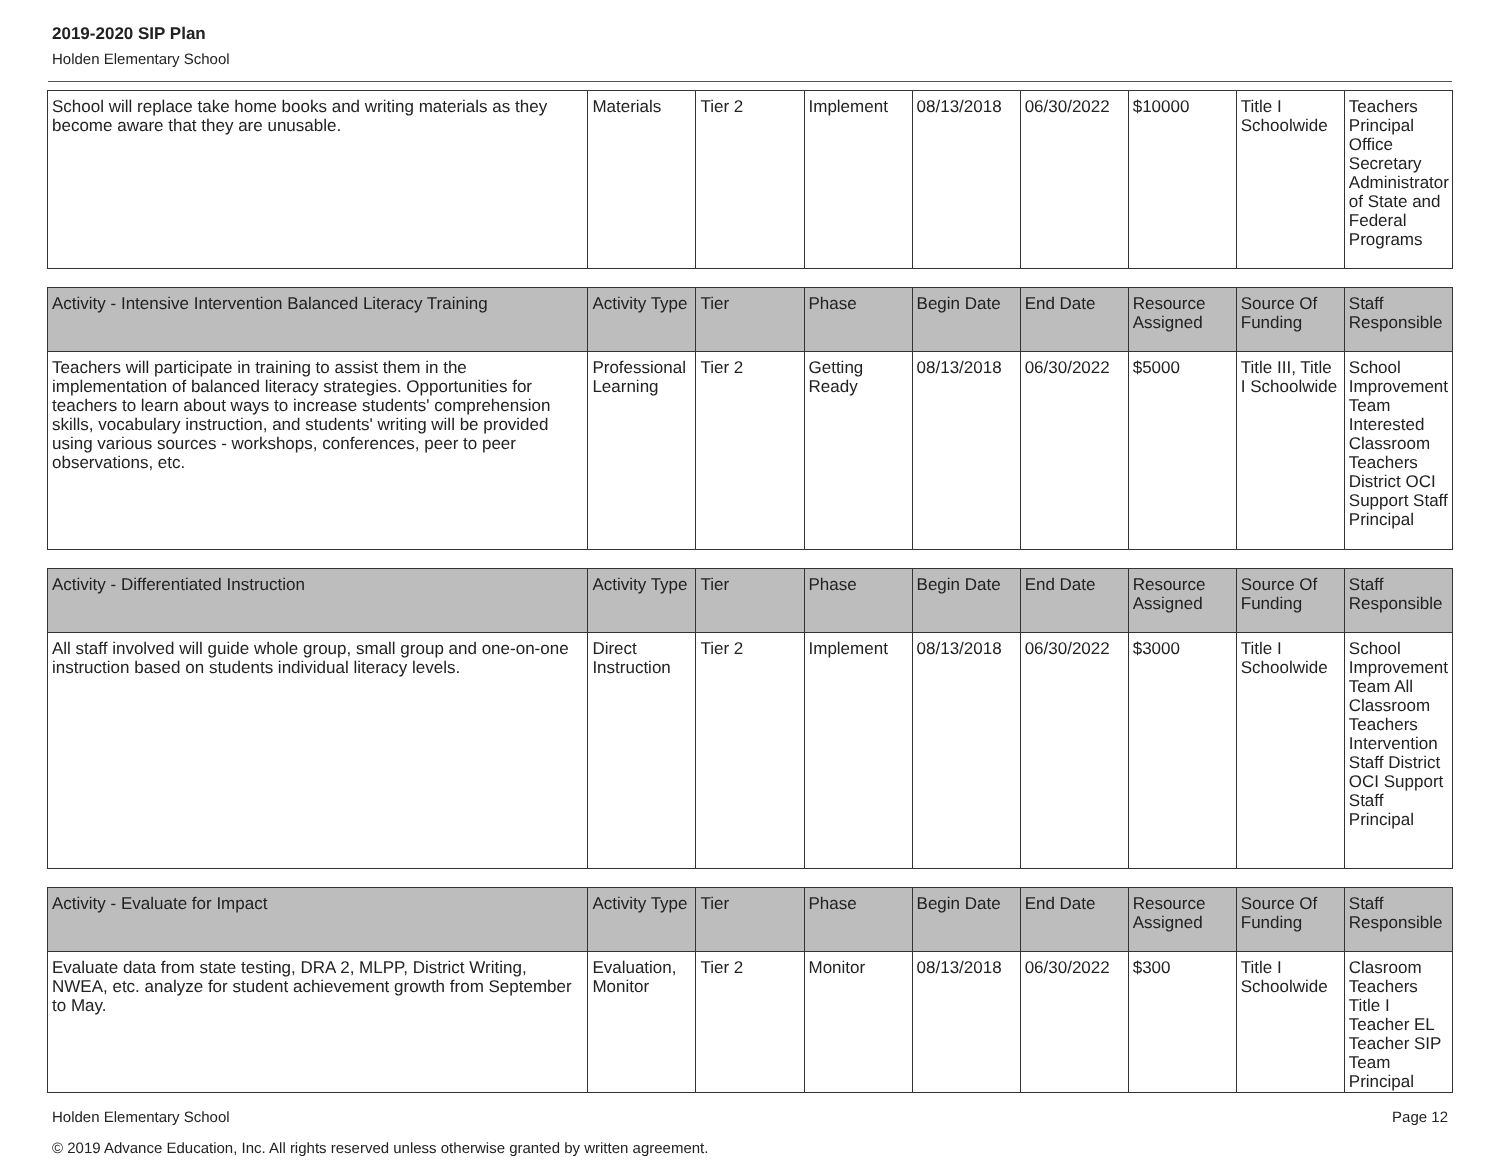2019-2020 SIP Plan
Holden Elementary School
| School will replace take home books and writing materials as they become aware that they are unusable. | Materials | Tier 2 | Implement | 08/13/2018 | 06/30/2022 | $10000 | Title I Schoolwide | Teachers Principal Office Secretary Administrator of State and Federal Programs |
| Activity - Intensive Intervention Balanced Literacy Training | Activity Type | Tier | Phase | Begin Date | End Date | Resource Assigned | Source Of Funding | Staff Responsible |
| --- | --- | --- | --- | --- | --- | --- | --- | --- |
| Teachers will participate in training to assist them in the implementation of balanced literacy strategies. Opportunities for teachers to learn about ways to increase students' comprehension skills, vocabulary instruction, and students' writing will be provided using various sources - workshops, conferences, peer to peer observations, etc. | Professional Learning | Tier 2 | Getting Ready | 08/13/2018 | 06/30/2022 | $5000 | Title III, Title I Schoolwide | School Improvement Team Interested Classroom Teachers District OCI Support Staff Principal |
| Activity - Differentiated Instruction | Activity Type | Tier | Phase | Begin Date | End Date | Resource Assigned | Source Of Funding | Staff Responsible |
| --- | --- | --- | --- | --- | --- | --- | --- | --- |
| All staff involved will guide whole group, small group and one-on-one instruction based on students individual literacy levels. | Direct Instruction | Tier 2 | Implement | 08/13/2018 | 06/30/2022 | $3000 | Title I Schoolwide | School Improvement Team All Classroom Teachers Intervention Staff District OCI Support Staff Principal |
| Activity - Evaluate for Impact | Activity Type | Tier | Phase | Begin Date | End Date | Resource Assigned | Source Of Funding | Staff Responsible |
| --- | --- | --- | --- | --- | --- | --- | --- | --- |
| Evaluate data from state testing, DRA 2, MLPP, District Writing, NWEA, etc. analyze for student achievement growth from September to May. | Evaluation, Monitor | Tier 2 | Monitor | 08/13/2018 | 06/30/2022 | $300 | Title I Schoolwide | Clasroom Teachers Title I Teacher EL Teacher SIP Team Principal |
Page 12 Holden Elementary School
© 2019 Advance Education, Inc. All rights reserved unless otherwise granted by written agreement.